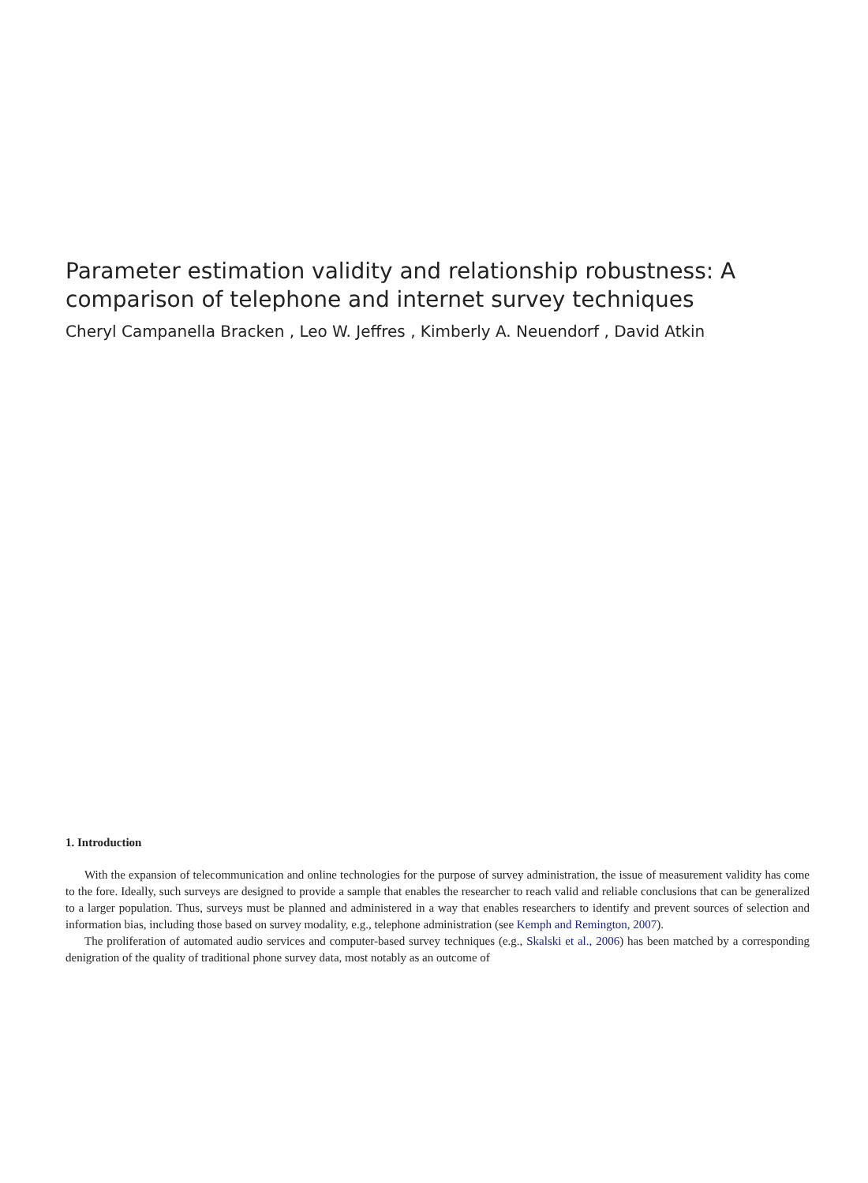Parameter estimation validity and relationship robustness: A comparison of telephone and internet survey techniques
Cheryl Campanella Bracken , Leo W. Jeffres , Kimberly A. Neuendorf , David Atkin
1. Introduction
With the expansion of telecommunication and online technologies for the purpose of survey administration, the issue of measurement validity has come to the fore. Ideally, such surveys are designed to provide a sample that enables the researcher to reach valid and reliable conclusions that can be generalized to a larger population. Thus, surveys must be planned and administered in a way that enables researchers to identify and prevent sources of selection and information bias, including those based on survey modality, e.g., telephone administration (see Kemph and Remington, 2007).
The proliferation of automated audio services and computer-based survey techniques (e.g., Skalski et al., 2006) has been matched by a corresponding denigration of the quality of traditional phone survey data, most notably as an outcome of